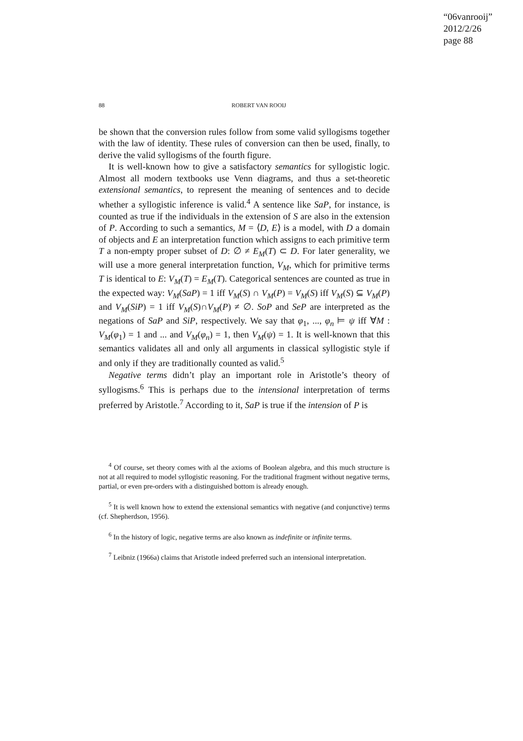“06vanrooij”
2012/2/26
page 88
88 ROBERT VAN ROOIJ
be shown that the conversion rules follow from some valid syllogisms together with the law of identity. These rules of conversion can then be used, finally, to derive the valid syllogisms of the fourth figure.
It is well-known how to give a satisfactory semantics for syllogistic logic. Almost all modern textbooks use Venn diagrams, and thus a set-theoretic extensional semantics, to represent the meaning of sentences and to decide whether a syllogistic inference is valid.<sup>4</sup> A sentence like SaP, for instance, is counted as true if the individuals in the extension of S are also in the extension of P. According to such a semantics, M = ⟨D, E⟩ is a model, with D a domain of objects and E an interpretation function which assigns to each primitive term T a non-empty proper subset of D: ∅ ≠ E<sub>M</sub>(T) ⊂ D. For later generality, we will use a more general interpretation function, V<sub>M</sub>, which for primitive terms T is identical to E: V<sub>M</sub>(T) = E<sub>M</sub>(T). Categorical sentences are counted as true in the expected way: V<sub>M</sub>(SaP) = 1 iff V<sub>M</sub>(S) ∩ V<sub>M</sub>(P) = V<sub>M</sub>(S) iff V<sub>M</sub>(S) ⊆ V<sub>M</sub>(P) and V<sub>M</sub>(SiP) = 1 iff V<sub>M</sub>(S)∩V<sub>M</sub>(P) ≠ ∅. SoP and SeP are interpreted as the negations of SaP and SiP, respectively. We say that φ<sub>1</sub>, ..., φ<sub>n</sub> ⊨ ψ iff ∀M : V<sub>M</sub>(φ<sub>1</sub>) = 1 and ... and V<sub>M</sub>(φ<sub>n</sub>) = 1, then V<sub>M</sub>(ψ) = 1. It is well-known that this semantics validates all and only all arguments in classical syllogistic style if and only if they are traditionally counted as valid.<sup>5</sup>
Negative terms didn’t play an important role in Aristotle’s theory of syllogisms.<sup>6</sup> This is perhaps due to the intensional interpretation of terms preferred by Aristotle.<sup>7</sup> According to it, SaP is true if the intension of P is
<sup>4</sup> Of course, set theory comes with al the axioms of Boolean algebra, and this much structure is not at all required to model syllogistic reasoning. For the traditional fragment without negative terms, partial, or even pre-orders with a distinguished bottom is already enough.
<sup>5</sup> It is well known how to extend the extensional semantics with negative (and conjunctive) terms (cf. Shepherdson, 1956).
<sup>6</sup> In the history of logic, negative terms are also known as indefinite or infinite terms.
<sup>7</sup> Leibniz (1966a) claims that Aristotle indeed preferred such an intensional interpretation.